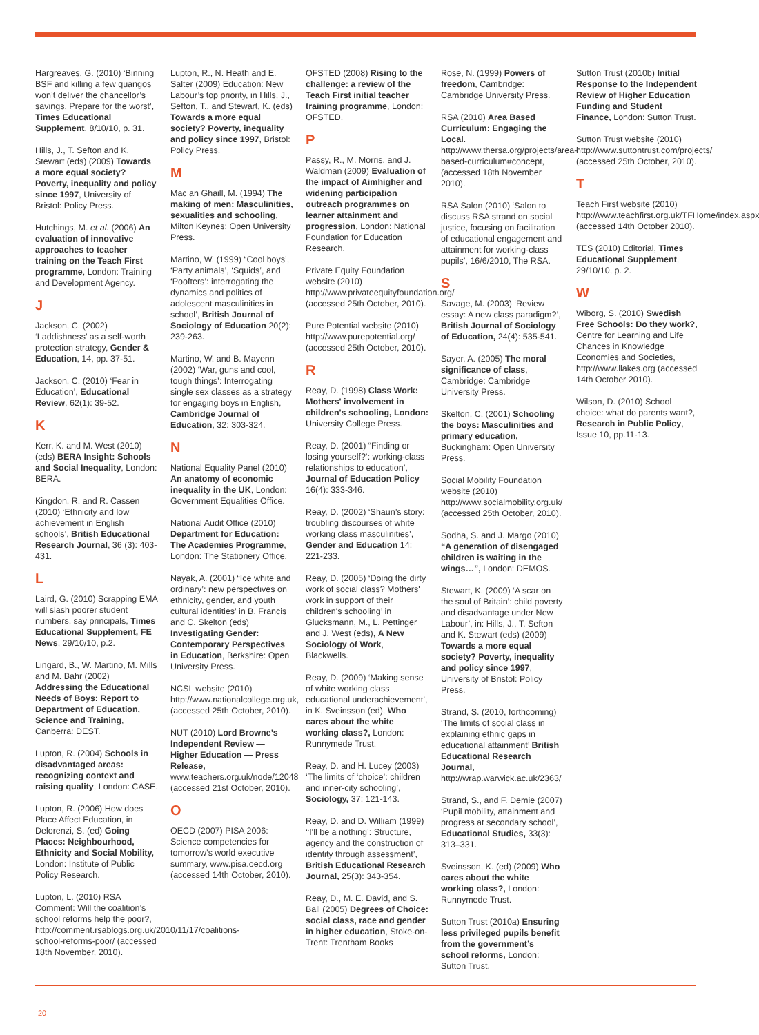Hargreaves, G. (2010) ‘Binning BSF and killing a few quangos won’t deliver the chancellor’s savings. Prepare for the worst’, Times Educational Supplement, 8/10/10, p. 31.
Hills, J., T. Sefton and K. Stewart (eds) (2009) Towards a more equal society? Poverty, inequality and policy since 1997, University of Bristol: Policy Press.
Hutchings, M. et al. (2006) An evaluation of innovative approaches to teacher training on the Teach First programme, London: Training and Development Agency.
J
Jackson, C. (2002) ‘Laddishness’ as a self-worth protection strategy, Gender & Education, 14, pp. 37-51.
Jackson, C. (2010) ‘Fear in Education’, Educational Review, 62(1): 39-52.
K
Kerr, K. and M. West (2010) (eds) BERA Insight: Schools and Social Inequality, London: BERA.
Kingdon, R. and R. Cassen (2010) ‘Ethnicity and low achievement in English schools’, British Educational Research Journal, 36 (3): 403-431.
L
Laird, G. (2010) Scrapping EMA will slash poorer student numbers, say principals, Times Educational Supplement, FE News, 29/10/10, p.2.
Lingard, B., W. Martino, M. Mills and M. Bahr (2002) Addressing the Educational Needs of Boys: Report to Department of Education, Science and Training, Canberra: DEST.
Lupton, R. (2004) Schools in disadvantaged areas: recognizing context and raising quality, London: CASE.
Lupton, R. (2006) How does Place Affect Education, in Delorenzi, S. (ed) Going Places: Neighbourhood, Ethnicity and Social Mobility, London: Institute of Public Policy Research.
Lupton, L. (2010) RSA Comment: Will the coalition’s school reforms help the poor?, http://comment.rsablogs.org.uk/2010/11/17/coalitions-school-reforms-poor/ (accessed 18th November, 2010).
Lupton, R., N. Heath and E. Salter (2009) Education: New Labour’s top priority, in Hills, J., Sefton, T., and Stewart, K. (eds) Towards a more equal society? Poverty, inequality and policy since 1997, Bristol: Policy Press.
M
Mac an Ghaill, M. (1994) The making of men: Masculinities, sexualities and schooling, Milton Keynes: Open University Press.
Martino, W. (1999) “Cool boys’, ‘Party animals’, ‘Squids’, and ‘Poofters’: interrogating the dynamics and politics of adolescent masculinities in school’, British Journal of Sociology of Education 20(2): 239-263.
Martino, W. and B. Mayenn (2002) ‘War, guns and cool, tough things’: Interrogating single sex classes as a strategy for engaging boys in English, Cambridge Journal of Education, 32: 303-324.
N
National Equality Panel (2010) An anatomy of economic inequality in the UK, London: Government Equalities Office.
National Audit Office (2010) Department for Education: The Academies Programme, London: The Stationery Office.
Nayak, A. (2001) “Ice white and ordinary’: new perspectives on ethnicity, gender, and youth cultural identities’ in B. Francis and C. Skelton (eds) Investigating Gender: Contemporary Perspectives in Education, Berkshire: Open University Press.
NCSL website (2010) http://www.nationalcollege.org.uk, (accessed 25th October, 2010).
NUT (2010) Lord Browne’s Independent Review — Higher Education — Press Release, www.teachers.org.uk/node/12048 (accessed 21st October, 2010).
O
OECD (2007) PISA 2006: Science competencies for tomorrow’s world executive summary, www.pisa.oecd.org (accessed 14th October, 2010).
OFSTED (2008) Rising to the challenge: a review of the Teach First initial teacher training programme, London: OFSTED.
P
Passy, R., M. Morris, and J. Waldman (2009) Evaluation of the impact of Aimhigher and widening participation outreach programmes on learner attainment and progression, London: National Foundation for Education Research.
Private Equity Foundation website (2010) http://www.privateequityfoundation.org/ (accessed 25th October, 2010).
Pure Potential website (2010) http://www.purepotential.org/ (accessed 25th October, 2010).
R
Reay, D. (1998) Class Work: Mothers' involvement in children's schooling, London: University College Press.
Reay, D. (2001) “Finding or losing yourself?’: working-class relationships to education’, Journal of Education Policy 16(4): 333-346.
Reay, D. (2002) ‘Shaun’s story: troubling discourses of white working class masculinities’, Gender and Education 14: 221-233.
Reay, D. (2005) ‘Doing the dirty work of social class? Mothers' work in support of their children's schooling’ in Glucksmann, M., L. Pettinger and J. West (eds), A New Sociology of Work, Blackwells.
Reay, D. (2009) ‘Making sense of white working class educational underachievement’, in K. Sveinsson (ed), Who cares about the white working class?, London: Runnymede Trust.
Reay, D. and H. Lucey (2003) ‘The limits of ‘choice’: children and inner-city schooling’, Sociology, 37: 121-143.
Reay, D. and D. William (1999) ‘‘I'll be a nothing’: Structure, agency and the construction of identity through assessment’, British Educational Research Journal, 25(3): 343-354.
Reay, D., M. E. David, and S. Ball (2005) Degrees of Choice: social class, race and gender in higher education, Stoke-on-Trent: Trentham Books
Rose, N. (1999) Powers of freedom, Cambridge: Cambridge University Press.
RSA (2010) Area Based Curriculum: Engaging the Local. http://www.thersa.org/projects/area-based-curriculum#concept, (accessed 18th November 2010).
RSA Salon (2010) ‘Salon to discuss RSA strand on social justice, focusing on facilitation of educational engagement and attainment for working-class pupils’, 16/6/2010, The RSA.
S
Savage, M. (2003) ‘Review essay: A new class paradigm?’, British Journal of Sociology of Education, 24(4): 535-541.
Sayer, A. (2005) The moral significance of class, Cambridge: Cambridge University Press.
Skelton, C. (2001) Schooling the boys: Masculinities and primary education, Buckingham: Open University Press.
Social Mobility Foundation website (2010) http://www.socialmobility.org.uk/ (accessed 25th October, 2010).
Sodha, S. and J. Margo (2010) “A generation of disengaged children is waiting in the wings…”, London: DEMOS.
Stewart, K. (2009) ‘A scar on the soul of Britain’: child poverty and disadvantage under New Labour’, in: Hills, J., T. Sefton and K. Stewart (eds) (2009) Towards a more equal society? Poverty, inequality and policy since 1997, University of Bristol: Policy Press.
Strand, S. (2010, forthcoming) ‘The limits of social class in explaining ethnic gaps in educational attainment’ British Educational Research Journal, http://wrap.warwick.ac.uk/2363/
Strand, S., and F. Demie (2007) ‘Pupil mobility, attainment and progress at secondary school’, Educational Studies, 33(3): 313–331.
Sveinsson, K. (ed) (2009) Who cares about the white working class?, London: Runnymede Trust.
Sutton Trust (2010a) Ensuring less privileged pupils benefit from the government’s school reforms, London: Sutton Trust.
Sutton Trust (2010b) Initial Response to the Independent Review of Higher Education Funding and Student Finance, London: Sutton Trust.
Sutton Trust website (2010) http://www.suttontrust.com/projects/ (accessed 25th October, 2010).
T
Teach First website (2010) http://www.teachfirst.org.uk/TFHome/index.aspx (accessed 14th October 2010).
TES (2010) Editorial, Times Educational Supplement, 29/10/10, p. 2.
W
Wiborg, S. (2010) Swedish Free Schools: Do they work?, Centre for Learning and Life Chances in Knowledge Economies and Societies, http://www.llakes.org (accessed 14th October 2010).
Wilson, D. (2010) School choice: what do parents want?, Research in Public Policy, Issue 10, pp.11-13.
20